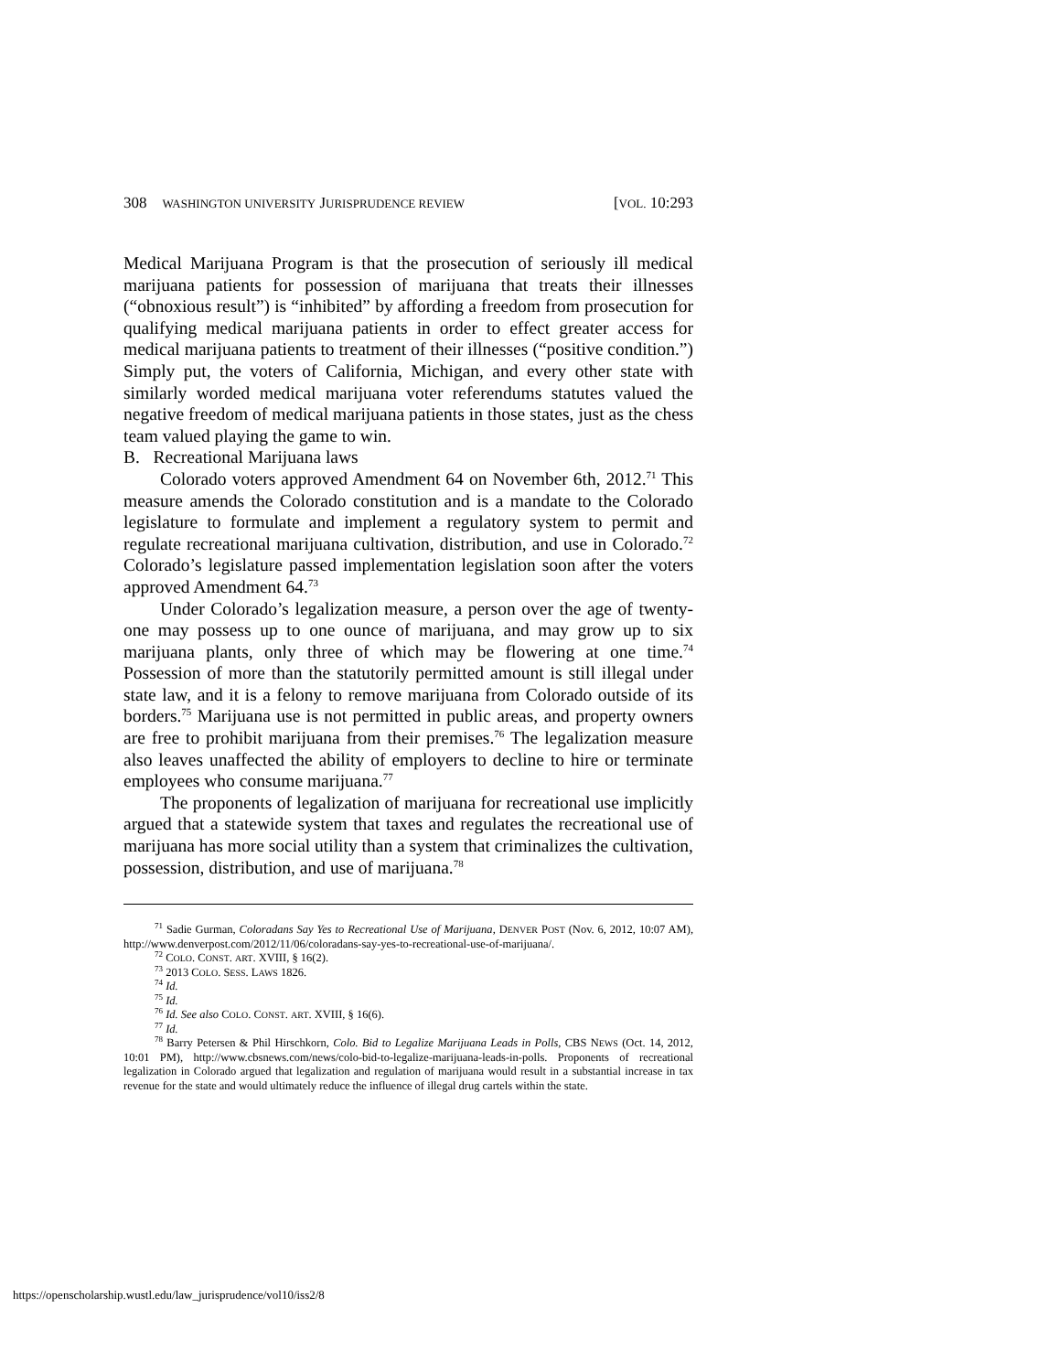308 WASHINGTON UNIVERSITY JURISPRUDENCE REVIEW [VOL. 10:293
Medical Marijuana Program is that the prosecution of seriously ill medical marijuana patients for possession of marijuana that treats their illnesses (“obnoxious result”) is “inhibited” by affording a freedom from prosecution for qualifying medical marijuana patients in order to effect greater access for medical marijuana patients to treatment of their illnesses (“positive condition.”) Simply put, the voters of California, Michigan, and every other state with similarly worded medical marijuana voter referendums statutes valued the negative freedom of medical marijuana patients in those states, just as the chess team valued playing the game to win.
B. Recreational Marijuana laws
Colorado voters approved Amendment 64 on November 6th, 2012.<sup>71</sup> This measure amends the Colorado constitution and is a mandate to the Colorado legislature to formulate and implement a regulatory system to permit and regulate recreational marijuana cultivation, distribution, and use in Colorado.<sup>72</sup> Colorado’s legislature passed implementation legislation soon after the voters approved Amendment 64.<sup>73</sup>
Under Colorado’s legalization measure, a person over the age of twenty-one may possess up to one ounce of marijuana, and may grow up to six marijuana plants, only three of which may be flowering at one time.<sup>74</sup> Possession of more than the statutorily permitted amount is still illegal under state law, and it is a felony to remove marijuana from Colorado outside of its borders.<sup>75</sup> Marijuana use is not permitted in public areas, and property owners are free to prohibit marijuana from their premises.<sup>76</sup> The legalization measure also leaves unaffected the ability of employers to decline to hire or terminate employees who consume marijuana.<sup>77</sup>
The proponents of legalization of marijuana for recreational use implicitly argued that a statewide system that taxes and regulates the recreational use of marijuana has more social utility than a system that criminalizes the cultivation, possession, distribution, and use of marijuana.<sup>78</sup>
<sup>71</sup> Sadie Gurman, Coloradans Say Yes to Recreational Use of Marijuana, DENVER POST (Nov. 6, 2012, 10:07 AM), http://www.denverpost.com/2012/11/06/coloradans-say-yes-to-recreational-use-of-marijuana/.
<sup>72</sup> COLO. CONST. ART. XVIII, § 16(2).
<sup>73</sup> 2013 COLO. SESS. LAWS 1826.
<sup>74</sup> Id.
<sup>75</sup> Id.
<sup>76</sup> Id. See also COLO. CONST. ART. XVIII, § 16(6).
<sup>77</sup> Id.
<sup>78</sup> Barry Petersen & Phil Hirschkorn, Colo. Bid to Legalize Marijuana Leads in Polls, CBS NEWS (Oct. 14, 2012, 10:01 PM), http://www.cbsnews.com/news/colo-bid-to-legalize-marijuana-leads-in-polls. Proponents of recreational legalization in Colorado argued that legalization and regulation of marijuana would result in a substantial increase in tax revenue for the state and would ultimately reduce the influence of illegal drug cartels within the state.
https://openscholarship.wustl.edu/law_jurisprudence/vol10/iss2/8